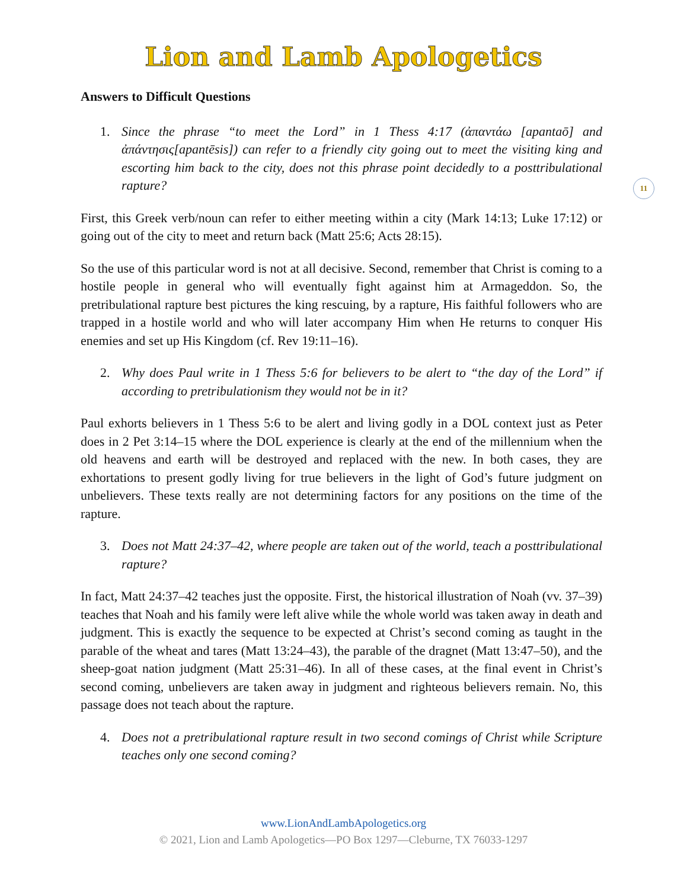Lion and Lamb Apologetics
11
Answers to Difficult Questions
1. Since the phrase “to meet the Lord” in 1 Thess 4:17 (ἀπαντάω [apantaō] and ἀπάντησις[apantēsis]) can refer to a friendly city going out to meet the visiting king and escorting him back to the city, does not this phrase point decidedly to a posttribulational rapture?
First, this Greek verb/noun can refer to either meeting within a city (Mark 14:13; Luke 17:12) or going out of the city to meet and return back (Matt 25:6; Acts 28:15).
So the use of this particular word is not at all decisive. Second, remember that Christ is coming to a hostile people in general who will eventually fight against him at Armageddon. So, the pretribulational rapture best pictures the king rescuing, by a rapture, His faithful followers who are trapped in a hostile world and who will later accompany Him when He returns to conquer His enemies and set up His Kingdom (cf. Rev 19:11–16).
2. Why does Paul write in 1 Thess 5:6 for believers to be alert to “the day of the Lord” if according to pretribulationism they would not be in it?
Paul exhorts believers in 1 Thess 5:6 to be alert and living godly in a DOL context just as Peter does in 2 Pet 3:14–15 where the DOL experience is clearly at the end of the millennium when the old heavens and earth will be destroyed and replaced with the new. In both cases, they are exhortations to present godly living for true believers in the light of God’s future judgment on unbelievers. These texts really are not determining factors for any positions on the time of the rapture.
3. Does not Matt 24:37–42, where people are taken out of the world, teach a posttribulational rapture?
In fact, Matt 24:37–42 teaches just the opposite. First, the historical illustration of Noah (vv. 37–39) teaches that Noah and his family were left alive while the whole world was taken away in death and judgment. This is exactly the sequence to be expected at Christ’s second coming as taught in the parable of the wheat and tares (Matt 13:24–43), the parable of the dragnet (Matt 13:47–50), and the sheep-goat nation judgment (Matt 25:31–46). In all of these cases, at the final event in Christ’s second coming, unbelievers are taken away in judgment and righteous believers remain. No, this passage does not teach about the rapture.
4. Does not a pretribulational rapture result in two second comings of Christ while Scripture teaches only one second coming?
www.LionAndLambApologetics.org
© 2021, Lion and Lamb Apologetics—PO Box 1297—Cleburne, TX 76033-1297